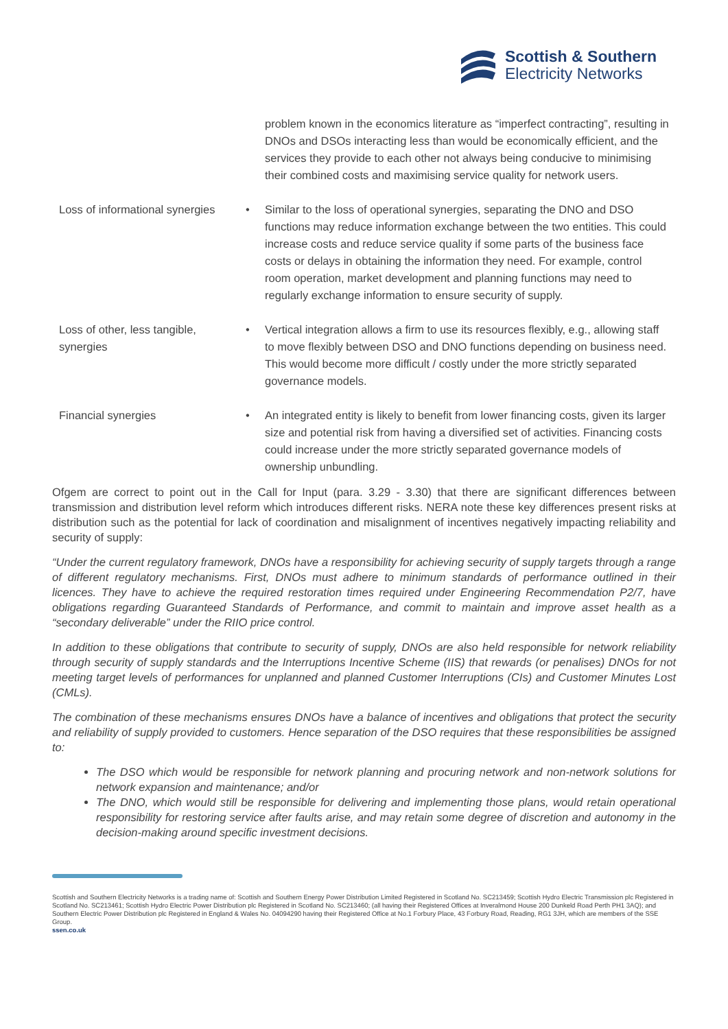Scottish & Southern
Electricity Networks
| | | problem known in the economics literature as “imperfect contracting”, resulting in DNOs and DSOs interacting less than would be economically efficient, and the services they provide to each other not always being conducive to minimising their combined costs and maximising service quality for network users. |
| Loss of informational synergies | • | Similar to the loss of operational synergies, separating the DNO and DSO functions may reduce information exchange between the two entities. This could increase costs and reduce service quality if some parts of the business face costs or delays in obtaining the information they need. For example, control room operation, market development and planning functions may need to regularly exchange information to ensure security of supply. |
| Loss of other, less tangible, synergies | • | Vertical integration allows a firm to use its resources flexibly, e.g., allowing staff to move flexibly between DSO and DNO functions depending on business need. This would become more difficult / costly under the more strictly separated governance models. |
| Financial synergies | • | An integrated entity is likely to benefit from lower financing costs, given its larger size and potential risk from having a diversified set of activities. Financing costs could increase under the more strictly separated governance models of ownership unbundling. |
Ofgem are correct to point out in the Call for Input (para. 3.29 - 3.30) that there are significant differences between transmission and distribution level reform which introduces different risks. NERA note these key differences present risks at distribution such as the potential for lack of coordination and misalignment of incentives negatively impacting reliability and security of supply:
“Under the current regulatory framework, DNOs have a responsibility for achieving security of supply targets through a range of different regulatory mechanisms. First, DNOs must adhere to minimum standards of performance outlined in their licences. They have to achieve the required restoration times required under Engineering Recommendation P2/7, have obligations regarding Guaranteed Standards of Performance, and commit to maintain and improve asset health as a “secondary deliverable” under the RIIO price control.
In addition to these obligations that contribute to security of supply, DNOs are also held responsible for network reliability through security of supply standards and the Interruptions Incentive Scheme (IIS) that rewards (or penalises) DNOs for not meeting target levels of performances for unplanned and planned Customer Interruptions (CIs) and Customer Minutes Lost (CMLs).
The combination of these mechanisms ensures DNOs have a balance of incentives and obligations that protect the security and reliability of supply provided to customers. Hence separation of the DSO requires that these responsibilities be assigned to:
The DSO which would be responsible for network planning and procuring network and non-network solutions for network expansion and maintenance; and/or
The DNO, which would still be responsible for delivering and implementing those plans, would retain operational responsibility for restoring service after faults arise, and may retain some degree of discretion and autonomy in the decision-making around specific investment decisions.
Scottish and Southern Electricity Networks is a trading name of: Scottish and Southern Energy Power Distribution Limited Registered in Scotland No. SC213459; Scottish Hydro Electric Transmission plc Registered in Scotland No. SC213461; Scottish Hydro Electric Power Distribution plc Registered in Scotland No. SC213460; (all having their Registered Offices at Inveralmond House 200 Dunkeld Road Perth PH1 3AQ); and Southern Electric Power Distribution plc Registered in England & Wales No. 04094290 having their Registered Office at No.1 Forbury Place, 43 Forbury Road, Reading, RG1 3JH, which are members of the SSE Group.
ssen.co.uk